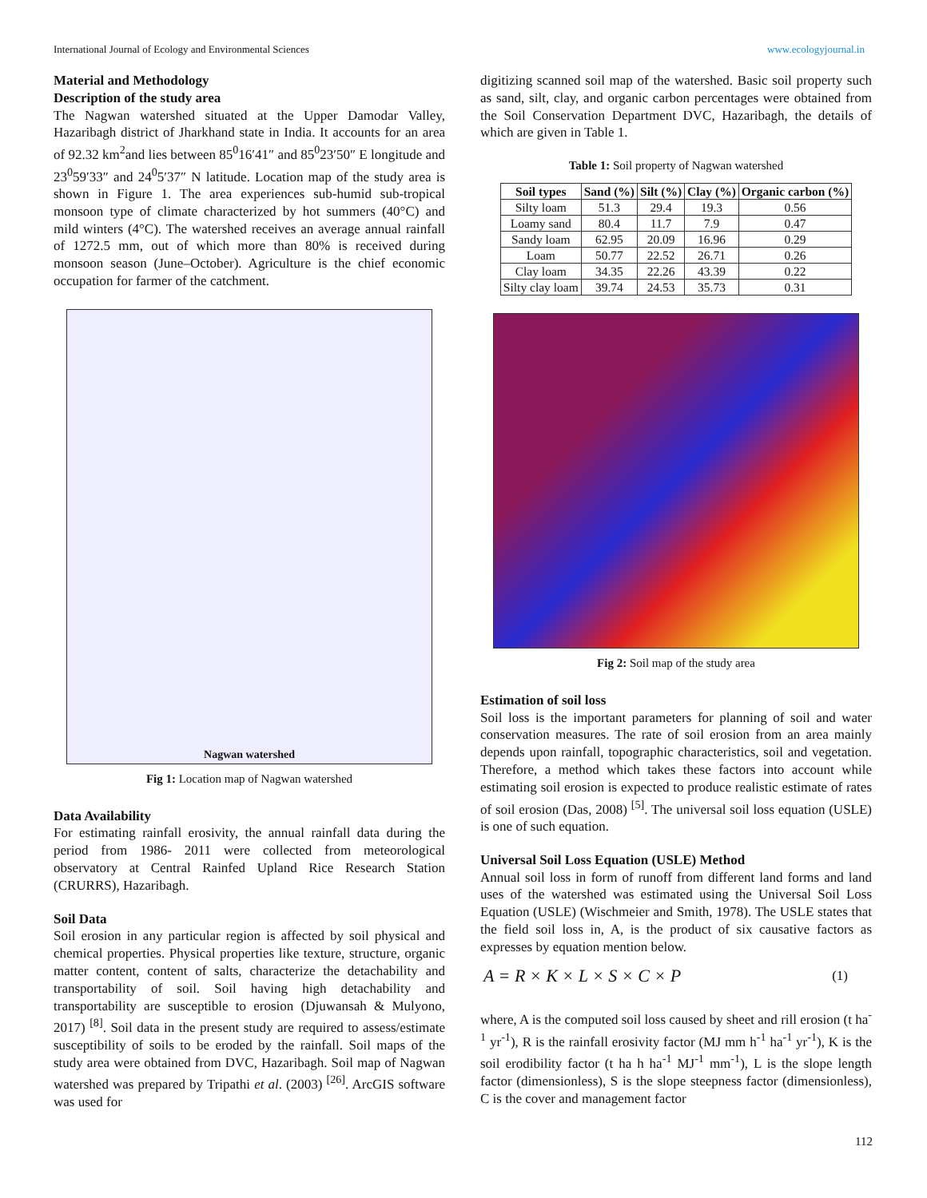International Journal of Ecology and Environmental Sciences www.ecologyjournal.in
Material and Methodology
Description of the study area
The Nagwan watershed situated at the Upper Damodar Valley, Hazaribagh district of Jharkhand state in India. It accounts for an area of 92.32 km<sup>2</sup>and lies between 85<sup>0</sup>16′41″ and 85<sup>0</sup>23′50″ E longitude and 23<sup>0</sup>59′33″ and 24<sup>0</sup>5′37″ N latitude. Location map of the study area is shown in Figure 1. The area experiences sub-humid sub-tropical monsoon type of climate characterized by hot summers (40°C) and mild winters (4°C). The watershed receives an average annual rainfall of 1272.5 mm, out of which more than 80% is received during monsoon season (June–October). Agriculture is the chief economic occupation for farmer of the catchment.
Nagwan watershed
Fig 1: Location map of Nagwan watershed
Data Availability
For estimating rainfall erosivity, the annual rainfall data during the period from 1986- 2011 were collected from meteorological observatory at Central Rainfed Upland Rice Research Station (CRURRS), Hazaribagh.
Soil Data
Soil erosion in any particular region is affected by soil physical and chemical properties. Physical properties like texture, structure, organic matter content, content of salts, characterize the detachability and transportability of soil. Soil having high detachability and transportability are susceptible to erosion (Djuwansah & Mulyono, 2017) <sup>[8]</sup>. Soil data in the present study are required to assess/estimate susceptibility of soils to be eroded by the rainfall. Soil maps of the study area were obtained from DVC, Hazaribagh. Soil map of Nagwan watershed was prepared by Tripathi et al. (2003) <sup>[26]</sup>. ArcGIS software was used for
digitizing scanned soil map of the watershed. Basic soil property such as sand, silt, clay, and organic carbon percentages were obtained from the Soil Conservation Department DVC, Hazaribagh, the details of which are given in Table 1.
Table 1: Soil property of Nagwan watershed
| Soil types | Sand (%) | Silt (%) | Clay (%) | Organic carbon (%) |
| --- | --- | --- | --- | --- |
| Silty loam | 51.3 | 29.4 | 19.3 | 0.56 |
| Loamy sand | 80.4 | 11.7 | 7.9 | 0.47 |
| Sandy loam | 62.95 | 20.09 | 16.96 | 0.29 |
| Loam | 50.77 | 22.52 | 26.71 | 0.26 |
| Clay loam | 34.35 | 22.26 | 43.39 | 0.22 |
| Silty clay loam | 39.74 | 24.53 | 35.73 | 0.31 |
Fig 2: Soil map of the study area
Estimation of soil loss
Soil loss is the important parameters for planning of soil and water conservation measures. The rate of soil erosion from an area mainly depends upon rainfall, topographic characteristics, soil and vegetation. Therefore, a method which takes these factors into account while estimating soil erosion is expected to produce realistic estimate of rates of soil erosion (Das, 2008) <sup>[5]</sup>. The universal soil loss equation (USLE) is one of such equation.
Universal Soil Loss Equation (USLE) Method
Annual soil loss in form of runoff from different land forms and land uses of the watershed was estimated using the Universal Soil Loss Equation (USLE) (Wischmeier and Smith, 1978). The USLE states that the field soil loss in, A, is the product of six causative factors as expresses by equation mention below.
A = R × K × L × S × C × P (1)
where, A is the computed soil loss caused by sheet and rill erosion (t ha<sup>-1</sup> yr<sup>-1</sup>), R is the rainfall erosivity factor (MJ mm h<sup>-1</sup> ha<sup>-1</sup> yr<sup>-1</sup>), K is the soil erodibility factor (t ha h ha<sup>-1</sup> MJ<sup>-1</sup> mm<sup>-1</sup>), L is the slope length factor (dimensionless), S is the slope steepness factor (dimensionless), C is the cover and management factor
112